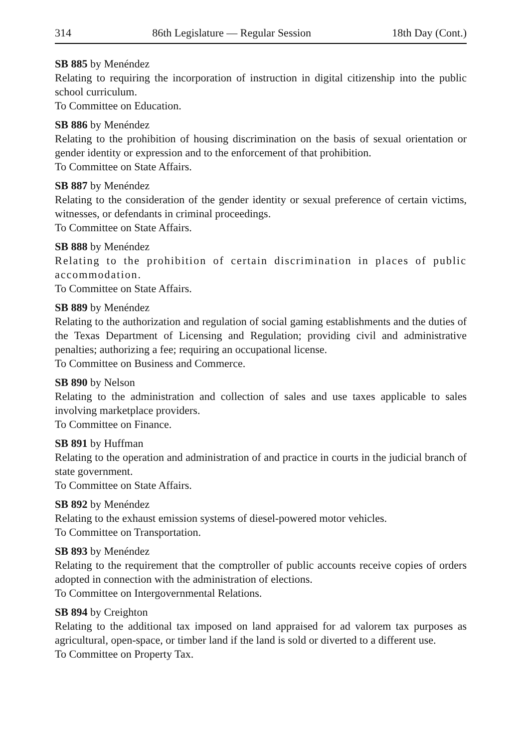314 86th Legislature — Regular Session 18th Day (Cont.)
SB 885 by Menéndez
Relating to requiring the incorporation of instruction in digital citizenship into the public school curriculum.
To Committee on Education.
SB 886 by Menéndez
Relating to the prohibition of housing discrimination on the basis of sexual orientation or gender identity or expression and to the enforcement of that prohibition.
To Committee on State Affairs.
SB 887 by Menéndez
Relating to the consideration of the gender identity or sexual preference of certain victims, witnesses, or defendants in criminal proceedings.
To Committee on State Affairs.
SB 888 by Menéndez
Relating to the prohibition of certain discrimination in places of public accommodation.
To Committee on State Affairs.
SB 889 by Menéndez
Relating to the authorization and regulation of social gaming establishments and the duties of the Texas Department of Licensing and Regulation; providing civil and administrative penalties; authorizing a fee; requiring an occupational license.
To Committee on Business and Commerce.
SB 890 by Nelson
Relating to the administration and collection of sales and use taxes applicable to sales involving marketplace providers.
To Committee on Finance.
SB 891 by Huffman
Relating to the operation and administration of and practice in courts in the judicial branch of state government.
To Committee on State Affairs.
SB 892 by Menéndez
Relating to the exhaust emission systems of diesel-powered motor vehicles.
To Committee on Transportation.
SB 893 by Menéndez
Relating to the requirement that the comptroller of public accounts receive copies of orders adopted in connection with the administration of elections.
To Committee on Intergovernmental Relations.
SB 894 by Creighton
Relating to the additional tax imposed on land appraised for ad valorem tax purposes as agricultural, open-space, or timber land if the land is sold or diverted to a different use.
To Committee on Property Tax.